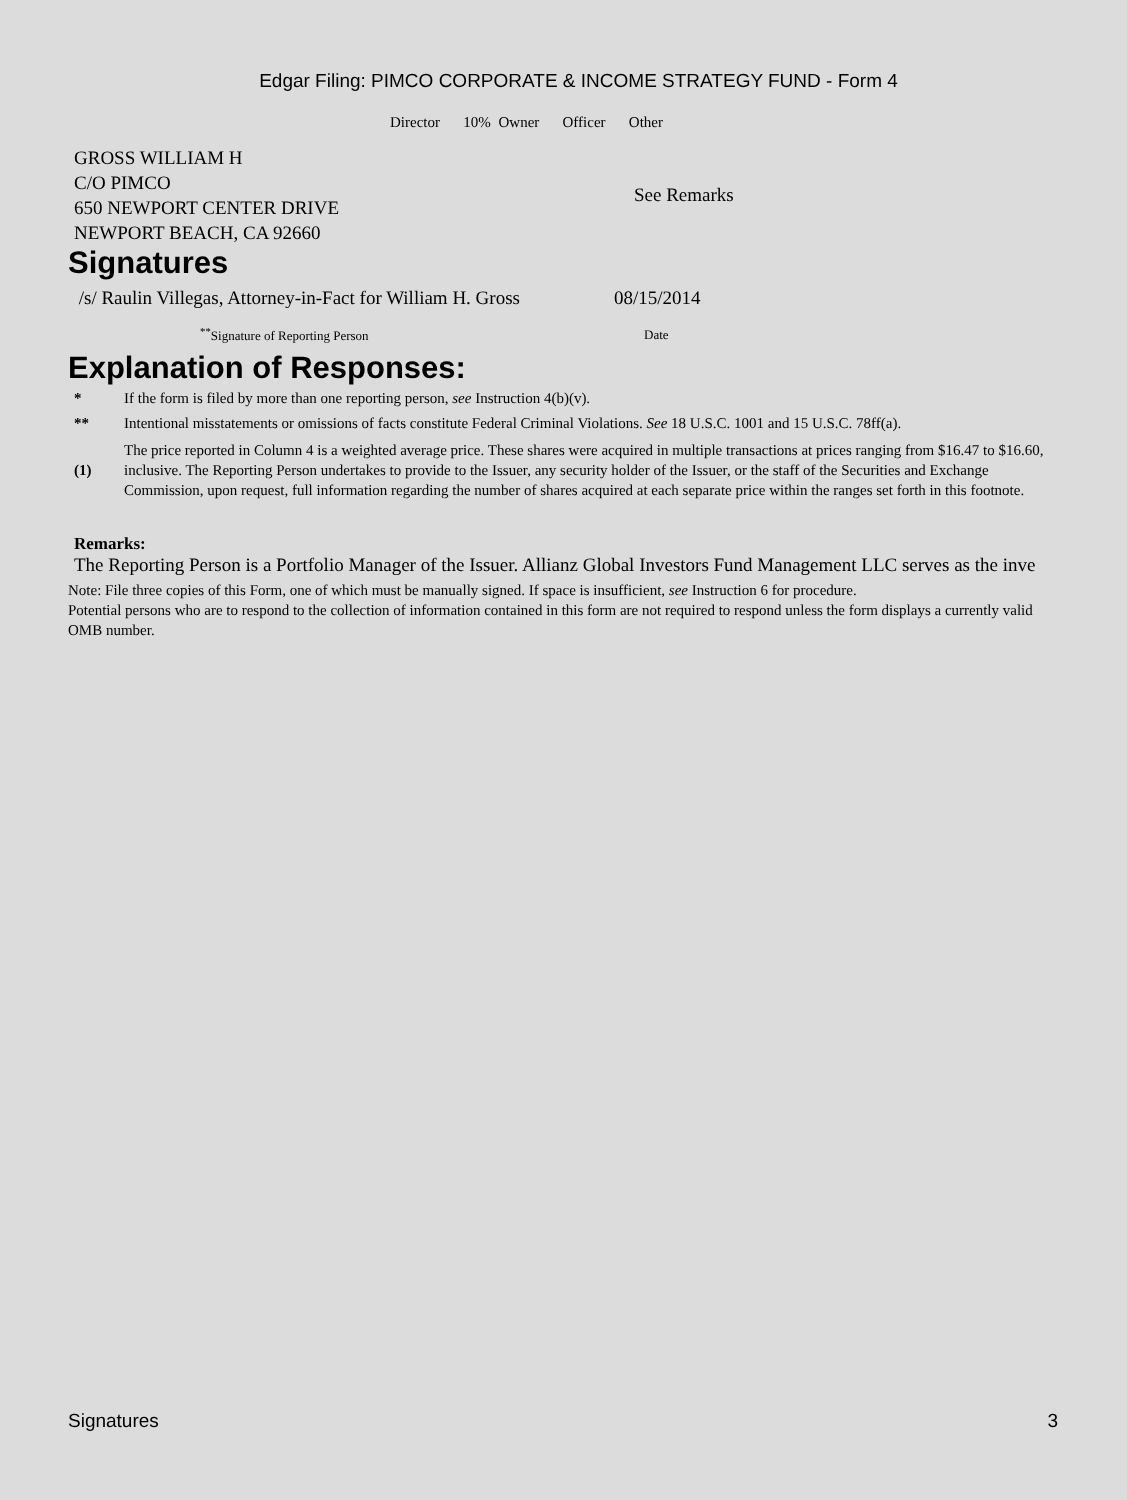Edgar Filing: PIMCO CORPORATE & INCOME STRATEGY FUND - Form 4
Director 10% Owner Officer Other
| GROSS WILLIAM H C/O PIMCO 650 NEWPORT CENTER DRIVE NEWPORT BEACH, CA 92660 | See Remarks |
Signatures
| /s/ Raulin Villegas, Attorney-in-Fact for William H. Gross | 08/15/2014 |
| <sup>**</sup> Signature of Reporting Person | Date |
Explanation of Responses:
| * | If the form is filed by more than one reporting person, see Instruction 4(b)(v). |
| ** | Intentional misstatements or omissions of facts constitute Federal Criminal Violations. See 18 U.S.C. 1001 and 15 U.S.C. 78ff(a). |
| (1) | The price reported in Column 4 is a weighted average price. These shares were acquired in multiple transactions at prices ranging from $16.47 to $16.60, inclusive. The Reporting Person undertakes to provide to the Issuer, any security holder of the Issuer, or the staff of the Securities and Exchange Commission, upon request, full information regarding the number of shares acquired at each separate price within the ranges set forth in this footnote. |
Remarks:
The Reporting Person is a Portfolio Manager of the Issuer. Allianz Global Investors Fund Management LLC serves as the inve
Note: File three copies of this Form, one of which must be manually signed. If space is insufficient, see Instruction 6 for procedure.
Potential persons who are to respond to the collection of information contained in this form are not required to respond unless the form displays a currently valid OMB number.
Signatures 3